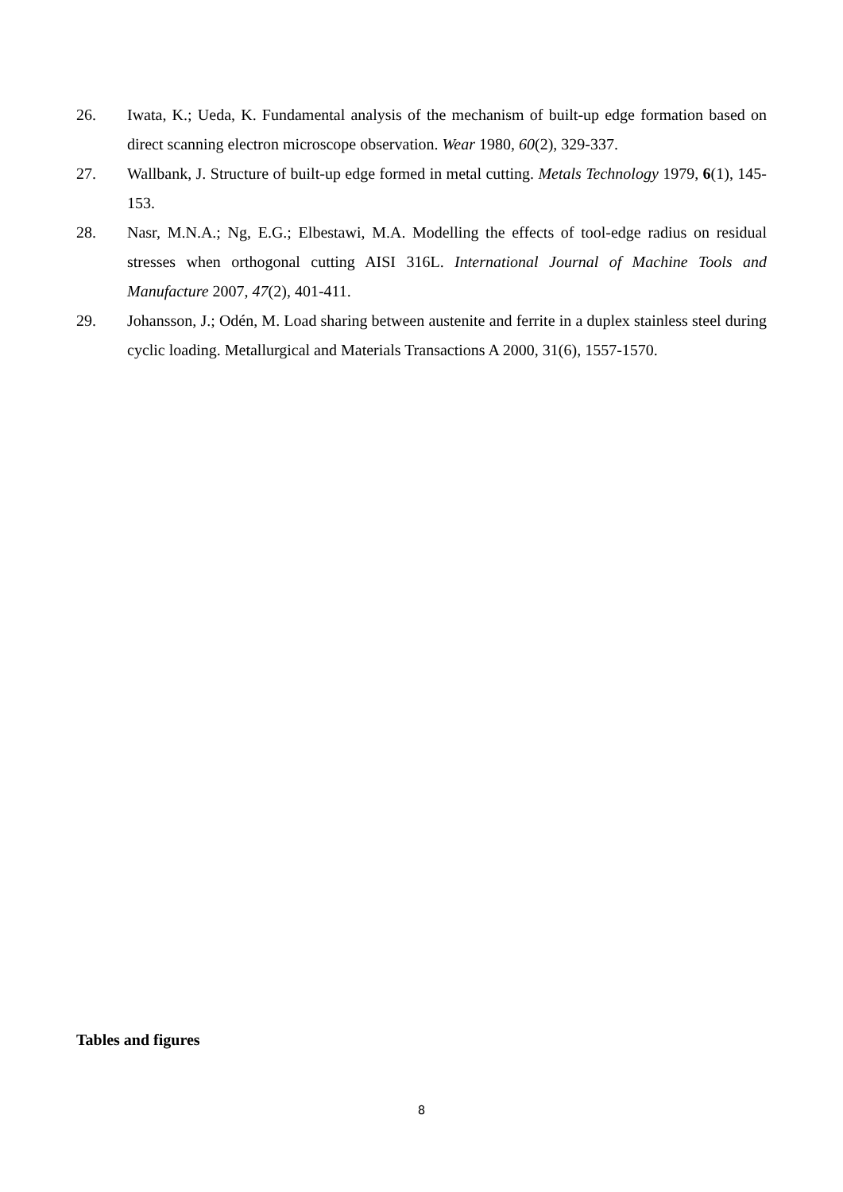26. Iwata, K.; Ueda, K. Fundamental analysis of the mechanism of built-up edge formation based on direct scanning electron microscope observation. Wear 1980, 60(2), 329-337.
27. Wallbank, J. Structure of built-up edge formed in metal cutting. Metals Technology 1979, 6(1), 145-153.
28. Nasr, M.N.A.; Ng, E.G.; Elbestawi, M.A. Modelling the effects of tool-edge radius on residual stresses when orthogonal cutting AISI 316L. International Journal of Machine Tools and Manufacture 2007, 47(2), 401-411.
29. Johansson, J.; Odén, M. Load sharing between austenite and ferrite in a duplex stainless steel during cyclic loading. Metallurgical and Materials Transactions A 2000, 31(6), 1557-1570.
Tables and figures
8